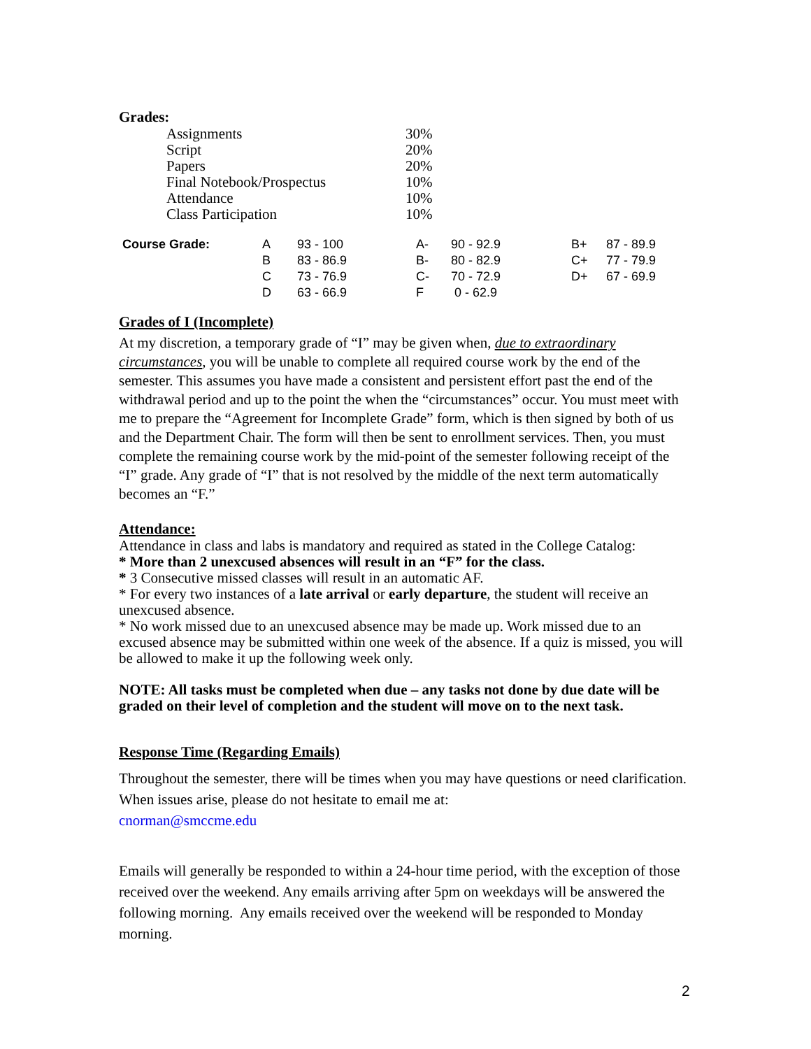Grades:
| Assignments | 30% |
| Script | 20% |
| Papers | 20% |
| Final Notebook/Prospectus | 10% |
| Attendance | 10% |
| Class Participation | 10% |
| Course Grade: | A | 93 - 100 | A- | 90 - 92.9 | B+ | 87 - 89.9 |
| | B | 83 - 86.9 | B- | 80 - 82.9 | C+ | 77 - 79.9 |
| | C | 73 - 76.9 | C- | 70 - 72.9 | D+ | 67 - 69.9 |
| | D | 63 - 66.9 | F | 0 - 62.9 | | |
Grades of I (Incomplete)
At my discretion, a temporary grade of “I” may be given when, due to extraordinary circumstances, you will be unable to complete all required course work by the end of the semester. This assumes you have made a consistent and persistent effort past the end of the withdrawal period and up to the point the when the “circumstances” occur. You must meet with me to prepare the “Agreement for Incomplete Grade” form, which is then signed by both of us and the Department Chair. The form will then be sent to enrollment services. Then, you must complete the remaining course work by the mid-point of the semester following receipt of the “I” grade. Any grade of “I” that is not resolved by the middle of the next term automatically becomes an “F.”
Attendance:
Attendance in class and labs is mandatory and required as stated in the College Catalog:
* More than 2 unexcused absences will result in an “F” for the class.
* 3 Consecutive missed classes will result in an automatic AF.
* For every two instances of a late arrival or early departure, the student will receive an unexcused absence.
* No work missed due to an unexcused absence may be made up. Work missed due to an excused absence may be submitted within one week of the absence. If a quiz is missed, you will be allowed to make it up the following week only.
NOTE: All tasks must be completed when due – any tasks not done by due date will be graded on their level of completion and the student will move on to the next task.
Response Time (Regarding Emails)
Throughout the semester, there will be times when you may have questions or need clarification. When issues arise, please do not hesitate to email me at:
cnorman@smccme.edu
Emails will generally be responded to within a 24-hour time period, with the exception of those received over the weekend. Any emails arriving after 5pm on weekdays will be answered the following morning. Any emails received over the weekend will be responded to Monday morning.
2